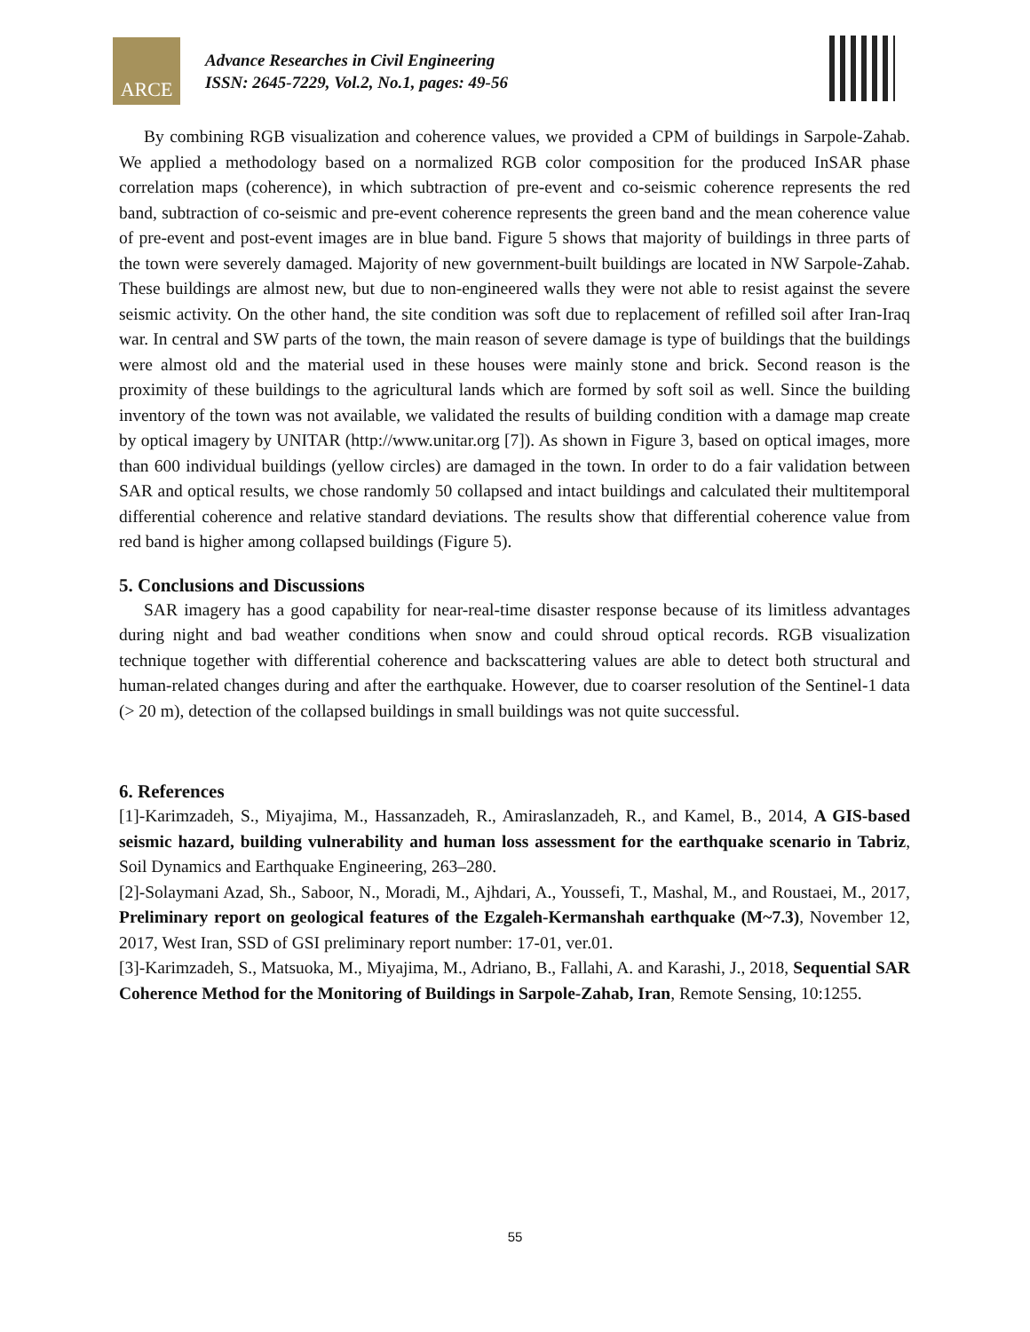ARCE
Advance Researches in Civil Engineering
ISSN: 2645-7229, Vol.2, No.1, pages: 49-56
By combining RGB visualization and coherence values, we provided a CPM of buildings in Sarpole-Zahab. We applied a methodology based on a normalized RGB color composition for the produced InSAR phase correlation maps (coherence), in which subtraction of pre-event and co-seismic coherence represents the red band, subtraction of co-seismic and pre-event coherence represents the green band and the mean coherence value of pre-event and post-event images are in blue band. Figure 5 shows that majority of buildings in three parts of the town were severely damaged. Majority of new government-built buildings are located in NW Sarpole-Zahab. These buildings are almost new, but due to non-engineered walls they were not able to resist against the severe seismic activity. On the other hand, the site condition was soft due to replacement of refilled soil after Iran-Iraq war. In central and SW parts of the town, the main reason of severe damage is type of buildings that the buildings were almost old and the material used in these houses were mainly stone and brick. Second reason is the proximity of these buildings to the agricultural lands which are formed by soft soil as well. Since the building inventory of the town was not available, we validated the results of building condition with a damage map create by optical imagery by UNITAR (http://www.unitar.org [7]). As shown in Figure 3, based on optical images, more than 600 individual buildings (yellow circles) are damaged in the town. In order to do a fair validation between SAR and optical results, we chose randomly 50 collapsed and intact buildings and calculated their multitemporal differential coherence and relative standard deviations. The results show that differential coherence value from red band is higher among collapsed buildings (Figure 5).
5. Conclusions and Discussions
SAR imagery has a good capability for near-real-time disaster response because of its limitless advantages during night and bad weather conditions when snow and could shroud optical records. RGB visualization technique together with differential coherence and backscattering values are able to detect both structural and human-related changes during and after the earthquake. However, due to coarser resolution of the Sentinel-1 data (> 20 m), detection of the collapsed buildings in small buildings was not quite successful.
6. References
[1]-Karimzadeh, S., Miyajima, M., Hassanzadeh, R., Amiraslanzadeh, R., and Kamel, B., 2014, A GIS-based seismic hazard, building vulnerability and human loss assessment for the earthquake scenario in Tabriz, Soil Dynamics and Earthquake Engineering, 263–280.
[2]-Solaymani Azad, Sh., Saboor, N., Moradi, M., Ajhdari, A., Youssefi, T., Mashal, M., and Roustaei, M., 2017, Preliminary report on geological features of the Ezgaleh-Kermanshah earthquake (M~7.3), November 12, 2017, West Iran, SSD of GSI preliminary report number: 17-01, ver.01.
[3]-Karimzadeh, S., Matsuoka, M., Miyajima, M., Adriano, B., Fallahi, A. and Karashi, J., 2018, Sequential SAR Coherence Method for the Monitoring of Buildings in Sarpole-Zahab, Iran, Remote Sensing, 10:1255.
55